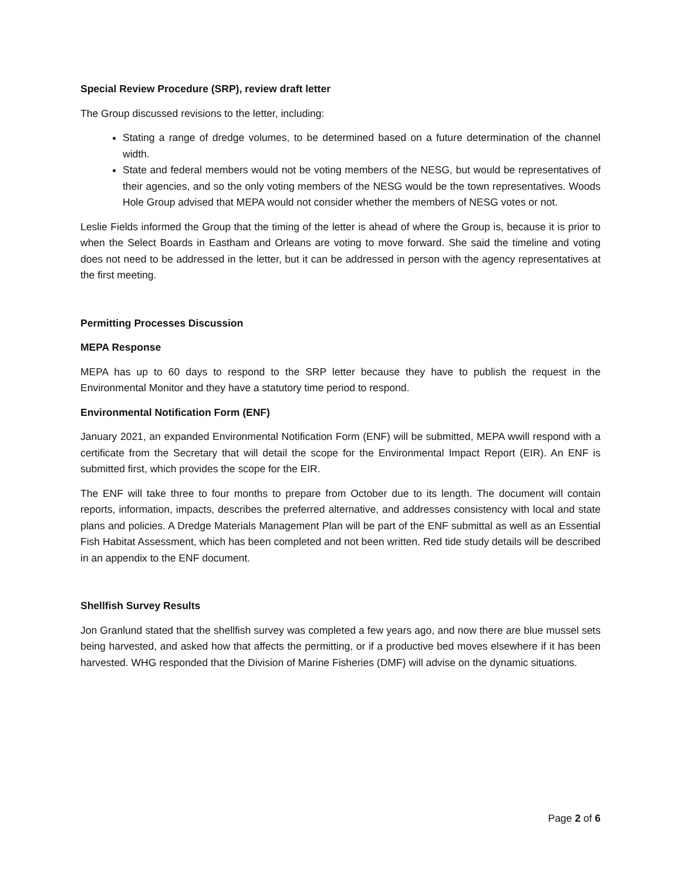Special Review Procedure (SRP), review draft letter
The Group discussed revisions to the letter, including:
Stating a range of dredge volumes, to be determined based on a future determination of the channel width.
State and federal members would not be voting members of the NESG, but would be representatives of their agencies, and so the only voting members of the NESG would be the town representatives. Woods Hole Group advised that MEPA would not consider whether the members of NESG votes or not.
Leslie Fields informed the Group that the timing of the letter is ahead of where the Group is, because it is prior to when the Select Boards in Eastham and Orleans are voting to move forward. She said the timeline and voting does not need to be addressed in the letter, but it can be addressed in person with the agency representatives at the first meeting.
Permitting Processes Discussion
MEPA Response
MEPA has up to 60 days to respond to the SRP letter because they have to publish the request in the Environmental Monitor and they have a statutory time period to respond.
Environmental Notification Form (ENF)
January 2021, an expanded Environmental Notification Form (ENF) will be submitted, MEPA wwill respond with a certificate from the Secretary that will detail the scope for the Environmental Impact Report (EIR). An ENF is submitted first, which provides the scope for the EIR.
The ENF will take three to four months to prepare from October due to its length. The document will contain reports, information, impacts, describes the preferred alternative, and addresses consistency with local and state plans and policies. A Dredge Materials Management Plan will be part of the ENF submittal as well as an Essential Fish Habitat Assessment, which has been completed and not been written. Red tide study details will be described in an appendix to the ENF document.
Shellfish Survey Results
Jon Granlund stated that the shellfish survey was completed a few years ago, and now there are blue mussel sets being harvested, and asked how that affects the permitting, or if a productive bed moves elsewhere if it has been harvested. WHG responded that the Division of Marine Fisheries (DMF) will advise on the dynamic situations.
Page 2 of 6